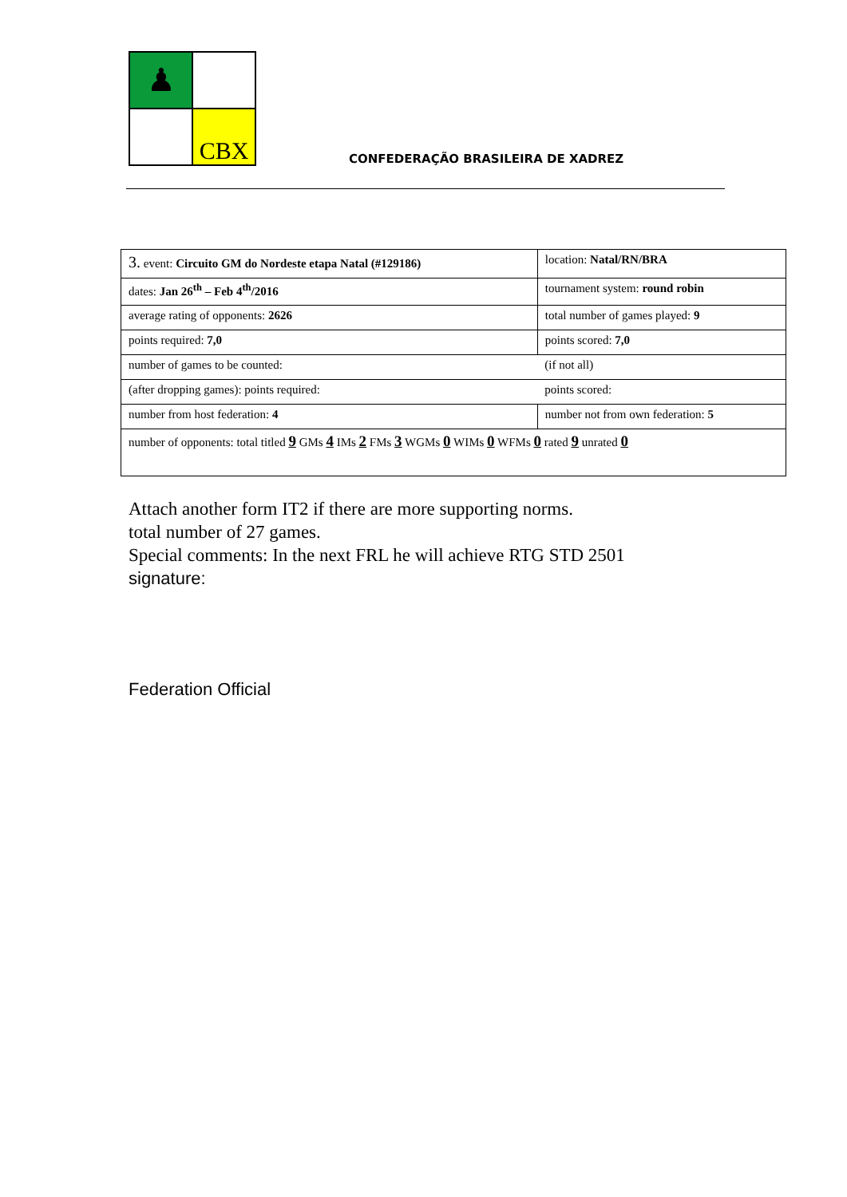♟
CBX
CONFEDERAÇÃO BRASILEIRA DE XADREZ
| 3. event: Circuito GM do Nordeste etapa Natal (#129186) | location: Natal/RN/BRA |
| dates: Jan 26<sup>th</sup> – Feb 4<sup>th</sup>/2016 | tournament system: round robin |
| average rating of opponents: 2626 | total number of games played: 9 |
| points required: 7,0 | points scored: 7,0 |
| number of games to be counted: | (if not all) |
| (after dropping games): points required: | points scored: |
| number from host federation: 4 | number not from own federation: 5 |
| number of opponents: total titled 9 GMs 4 IMs 2 FMs 3 WGMs 0 WIMs 0 WFMs 0 rated 9 unrated 0 | |
Attach another form IT2 if there are more supporting norms.
total number of 27 games.
Special comments: In the next FRL he will achieve RTG STD 2501
signature:
Federation Official